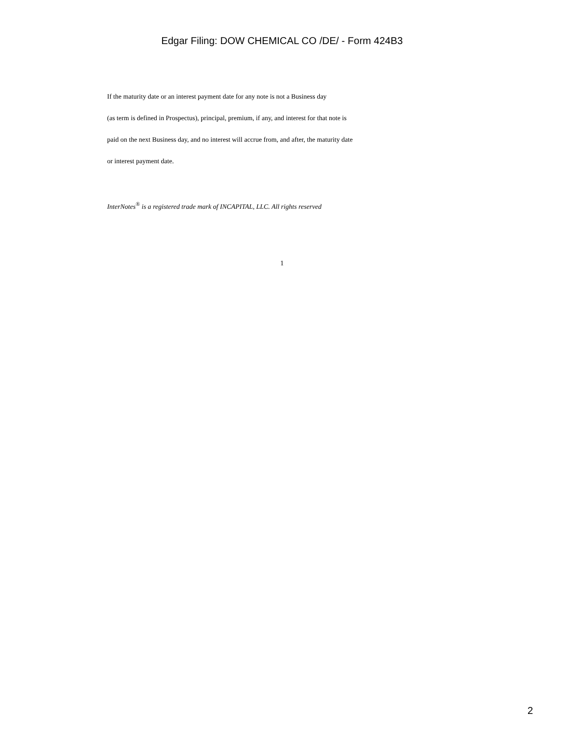Edgar Filing: DOW CHEMICAL CO /DE/ - Form 424B3
If the maturity date or an interest payment date for any note is not a Business day
(as term is defined in Prospectus), principal, premium, if any, and interest for that note is
paid on the next Business day, and no interest will accrue from, and after, the maturity date
or interest payment date.
InterNotes<sup>®</sup> is a registered trade mark of INCAPITAL, LLC. All rights reserved
1
2